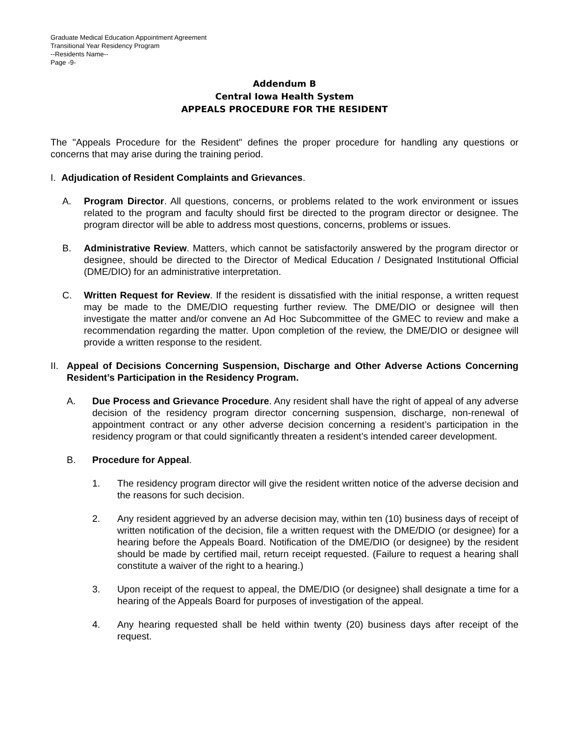Graduate Medical Education Appointment Agreement
Transitional Year Residency Program
--Residents Name--
Page -9-
Addendum B
Central Iowa Health System
APPEALS PROCEDURE FOR THE RESIDENT
The "Appeals Procedure for the Resident" defines the proper procedure for handling any questions or concerns that may arise during the training period.
I.
Adjudication of Resident Complaints and Grievances.
A. Program Director. All questions, concerns, or problems related to the work environment or issues related to the program and faculty should first be directed to the program director or designee. The program director will be able to address most questions, concerns, problems or issues.
B. Administrative Review. Matters, which cannot be satisfactorily answered by the program director or designee, should be directed to the Director of Medical Education / Designated Institutional Official (DME/DIO) for an administrative interpretation.
C. Written Request for Review. If the resident is dissatisfied with the initial response, a written request may be made to the DME/DIO requesting further review. The DME/DIO or designee will then investigate the matter and/or convene an Ad Hoc Subcommittee of the GMEC to review and make a recommendation regarding the matter. Upon completion of the review, the DME/DIO or designee will provide a written response to the resident.
II.
Appeal of Decisions Concerning Suspension, Discharge and Other Adverse Actions Concerning Resident’s Participation in the Residency Program.
A. Due Process and Grievance Procedure. Any resident shall have the right of appeal of any adverse decision of the residency program director concerning suspension, discharge, non-renewal of appointment contract or any other adverse decision concerning a resident’s participation in the residency program or that could significantly threaten a resident’s intended career development.
B. Procedure for Appeal.
1. The residency program director will give the resident written notice of the adverse decision and the reasons for such decision.
2. Any resident aggrieved by an adverse decision may, within ten (10) business days of receipt of written notification of the decision, file a written request with the DME/DIO (or designee) for a hearing before the Appeals Board. Notification of the DME/DIO (or designee) by the resident should be made by certified mail, return receipt requested. (Failure to request a hearing shall constitute a waiver of the right to a hearing.)
3. Upon receipt of the request to appeal, the DME/DIO (or designee) shall designate a time for a hearing of the Appeals Board for purposes of investigation of the appeal.
4. Any hearing requested shall be held within twenty (20) business days after receipt of the request.